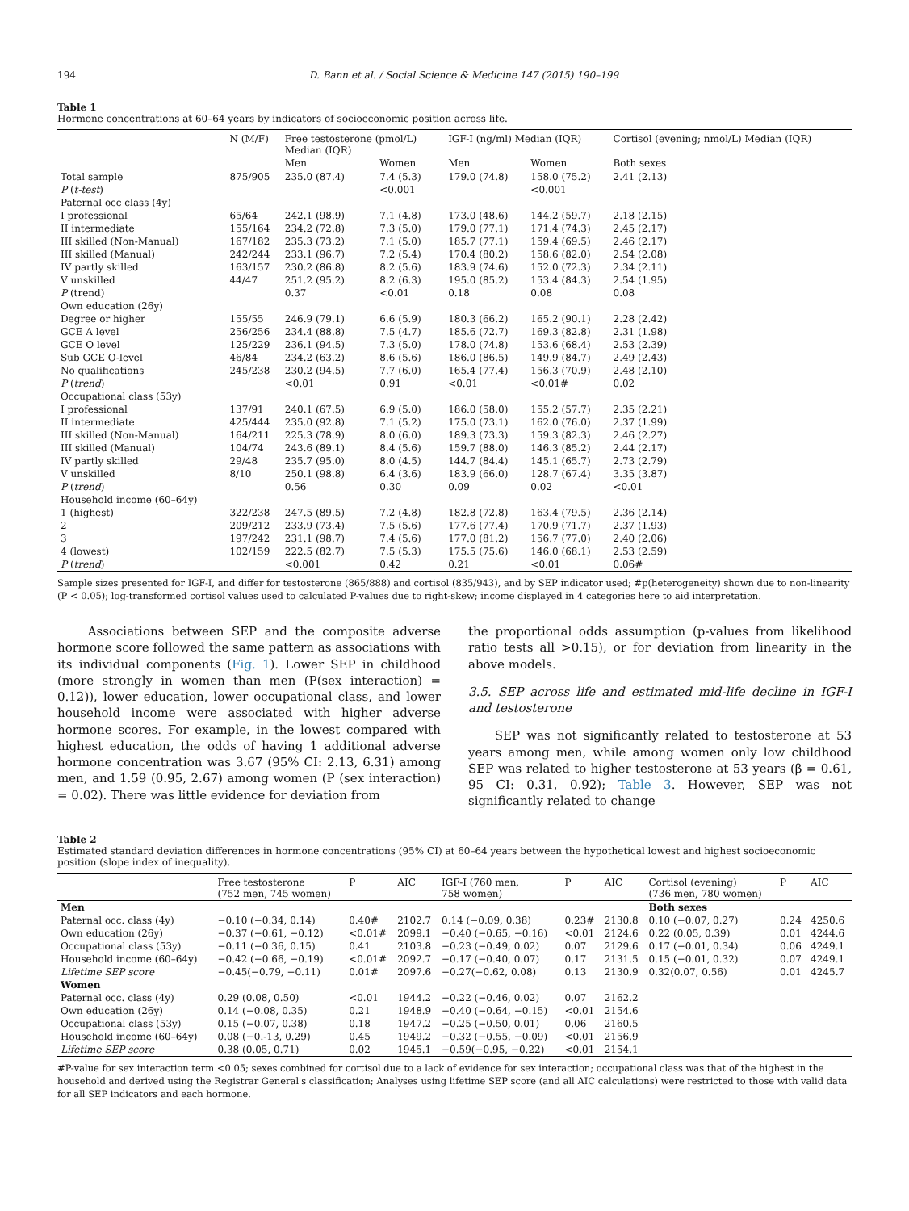194 D. Bann et al. / Social Science & Medicine 147 (2015) 190–199
Table 1
Hormone concentrations at 60–64 years by indicators of socioeconomic position across life.
| | N (M/F) | Free testosterone (pmol/L) Median (IQR) | | IGF-I (ng/ml) Median (IQR) | | Cortisol (evening; nmol/L) Median (IQR) |
| --- | --- | --- | --- | --- | --- | --- |
| | | Men | Women | Men | Women | Both sexes |
| Total sample | 875/905 | 235.0 (87.4) | 7.4 (5.3) | 179.0 (74.8) | 158.0 (75.2) | 2.41 (2.13) |
| P ( t-test ) | | | <0.001 | | <0.001 | |
| Paternal occ class (4y) | | | | | | |
| I professional | 65/64 | 242.1 (98.9) | 7.1 (4.8) | 173.0 (48.6) | 144.2 (59.7) | 2.18 (2.15) |
| II intermediate | 155/164 | 234.2 (72.8) | 7.3 (5.0) | 179.0 (77.1) | 171.4 (74.3) | 2.45 (2.17) |
| III skilled (Non-Manual) | 167/182 | 235.3 (73.2) | 7.1 (5.0) | 185.7 (77.1) | 159.4 (69.5) | 2.46 (2.17) |
| III skilled (Manual) | 242/244 | 233.1 (96.7) | 7.2 (5.4) | 170.4 (80.2) | 158.6 (82.0) | 2.54 (2.08) |
| IV partly skilled | 163/157 | 230.2 (86.8) | 8.2 (5.6) | 183.9 (74.6) | 152.0 (72.3) | 2.34 (2.11) |
| V unskilled | 44/47 | 251.2 (95.2) | 8.2 (6.3) | 195.0 (85.2) | 153.4 (84.3) | 2.54 (1.95) |
| P (trend) | | 0.37 | <0.01 | 0.18 | 0.08 | 0.08 |
| Own education (26y) | | | | | | |
| Degree or higher | 155/55 | 246.9 (79.1) | 6.6 (5.9) | 180.3 (66.2) | 165.2 (90.1) | 2.28 (2.42) |
| GCE A level | 256/256 | 234.4 (88.8) | 7.5 (4.7) | 185.6 (72.7) | 169.3 (82.8) | 2.31 (1.98) |
| GCE O level | 125/229 | 236.1 (94.5) | 7.3 (5.0) | 178.0 (74.8) | 153.6 (68.4) | 2.53 (2.39) |
| Sub GCE O-level | 46/84 | 234.2 (63.2) | 8.6 (5.6) | 186.0 (86.5) | 149.9 (84.7) | 2.49 (2.43) |
| No qualifications | 245/238 | 230.2 (94.5) | 7.7 (6.0) | 165.4 (77.4) | 156.3 (70.9) | 2.48 (2.10) |
| P ( trend ) | | <0.01 | 0.91 | <0.01 | <0.01# | 0.02 |
| Occupational class (53y) | | | | | | |
| I professional | 137/91 | 240.1 (67.5) | 6.9 (5.0) | 186.0 (58.0) | 155.2 (57.7) | 2.35 (2.21) |
| II intermediate | 425/444 | 235.0 (92.8) | 7.1 (5.2) | 175.0 (73.1) | 162.0 (76.0) | 2.37 (1.99) |
| III skilled (Non-Manual) | 164/211 | 225.3 (78.9) | 8.0 (6.0) | 189.3 (73.3) | 159.3 (82.3) | 2.46 (2.27) |
| III skilled (Manual) | 104/74 | 243.6 (89.1) | 8.4 (5.6) | 159.7 (88.0) | 146.3 (85.2) | 2.44 (2.17) |
| IV partly skilled | 29/48 | 235.7 (95.0) | 8.0 (4.5) | 144.7 (84.4) | 145.1 (65.7) | 2.73 (2.79) |
| V unskilled | 8/10 | 250.1 (98.8) | 6.4 (3.6) | 183.9 (66.0) | 128.7 (67.4) | 3.35 (3.87) |
| P ( trend ) | | 0.56 | 0.30 | 0.09 | 0.02 | <0.01 |
| Household income (60–64y) | | | | | | |
| 1 (highest) | 322/238 | 247.5 (89.5) | 7.2 (4.8) | 182.8 (72.8) | 163.4 (79.5) | 2.36 (2.14) |
| 2 | 209/212 | 233.9 (73.4) | 7.5 (5.6) | 177.6 (77.4) | 170.9 (71.7) | 2.37 (1.93) |
| 3 | 197/242 | 231.1 (98.7) | 7.4 (5.6) | 177.0 (81.2) | 156.7 (77.0) | 2.40 (2.06) |
| 4 (lowest) | 102/159 | 222.5 (82.7) | 7.5 (5.3) | 175.5 (75.6) | 146.0 (68.1) | 2.53 (2.59) |
| P ( trend ) | | <0.001 | 0.42 | 0.21 | <0.01 | 0.06# |
Sample sizes presented for IGF-I, and differ for testosterone (865/888) and cortisol (835/943), and by SEP indicator used; #p(heterogeneity) shown due to non-linearity (P < 0.05); log-transformed cortisol values used to calculated P-values due to right-skew; income displayed in 4 categories here to aid interpretation.
Associations between SEP and the composite adverse hormone score followed the same pattern as associations with its individual components (Fig. 1). Lower SEP in childhood (more strongly in women than men (P(sex interaction) = 0.12)), lower education, lower occupational class, and lower household income were associated with higher adverse hormone scores. For example, in the lowest compared with highest education, the odds of having 1 additional adverse hormone concentration was 3.67 (95% CI: 2.13, 6.31) among men, and 1.59 (0.95, 2.67) among women (P (sex interaction) = 0.02). There was little evidence for deviation from
the proportional odds assumption (p-values from likelihood ratio tests all >0.15), or for deviation from linearity in the above models.
3.5. SEP across life and estimated mid-life decline in IGF-I and testosterone
SEP was not significantly related to testosterone at 53 years among men, while among women only low childhood SEP was related to higher testosterone at 53 years (β = 0.61, 95 CI: 0.31, 0.92); Table 3. However, SEP was not significantly related to change
Table 2
Estimated standard deviation differences in hormone concentrations (95% CI) at 60–64 years between the hypothetical lowest and highest socioeconomic position (slope index of inequality).
| | Free testosterone (752 men, 745 women) | P | AIC | IGF-I (760 men, 758 women) | P | AIC | Cortisol (evening) (736 men, 780 women) | P | AIC |
| --- | --- | --- | --- | --- | --- | --- | --- | --- | --- |
| Men | | | | | | | Both sexes | | |
| Paternal occ. class (4y) | −0.10 (−0.34, 0.14) | 0.40# | 2102.7 | 0.14 (−0.09, 0.38) | 0.23# | 2130.8 | 0.10 (−0.07, 0.27) | 0.24 | 4250.6 |
| Own education (26y) | −0.37 (−0.61, −0.12) | <0.01# | 2099.1 | −0.40 (−0.65, −0.16) | <0.01 | 2124.6 | 0.22 (0.05, 0.39) | 0.01 | 4244.6 |
| Occupational class (53y) | −0.11 (−0.36, 0.15) | 0.41 | 2103.8 | −0.23 (−0.49, 0.02) | 0.07 | 2129.6 | 0.17 (−0.01, 0.34) | 0.06 | 4249.1 |
| Household income (60–64y) | −0.42 (−0.66, −0.19) | <0.01# | 2092.7 | −0.17 (−0.40, 0.07) | 0.17 | 2131.5 | 0.15 (−0.01, 0.32) | 0.07 | 4249.1 |
| Lifetime SEP score | −0.45(−0.79, −0.11) | 0.01# | 2097.6 | −0.27(−0.62, 0.08) | 0.13 | 2130.9 | 0.32(0.07, 0.56) | 0.01 | 4245.7 |
| Women | | | | | | | | | |
| Paternal occ. class (4y) | 0.29 (0.08, 0.50) | <0.01 | 1944.2 | −0.22 (−0.46, 0.02) | 0.07 | 2162.2 | | | |
| Own education (26y) | 0.14 (−0.08, 0.35) | 0.21 | 1948.9 | −0.40 (−0.64, −0.15) | <0.01 | 2154.6 | | | |
| Occupational class (53y) | 0.15 (−0.07, 0.38) | 0.18 | 1947.2 | −0.25 (−0.50, 0.01) | 0.06 | 2160.5 | | | |
| Household income (60–64y) | 0.08 (−0.-13, 0.29) | 0.45 | 1949.2 | −0.32 (−0.55, −0.09) | <0.01 | 2156.9 | | | |
| Lifetime SEP score | 0.38 (0.05, 0.71) | 0.02 | 1945.1 | −0.59(−0.95, −0.22) | <0.01 | 2154.1 | | | |
#P-value for sex interaction term <0.05; sexes combined for cortisol due to a lack of evidence for sex interaction; occupational class was that of the highest in the household and derived using the Registrar General's classification; Analyses using lifetime SEP score (and all AIC calculations) were restricted to those with valid data for all SEP indicators and each hormone.